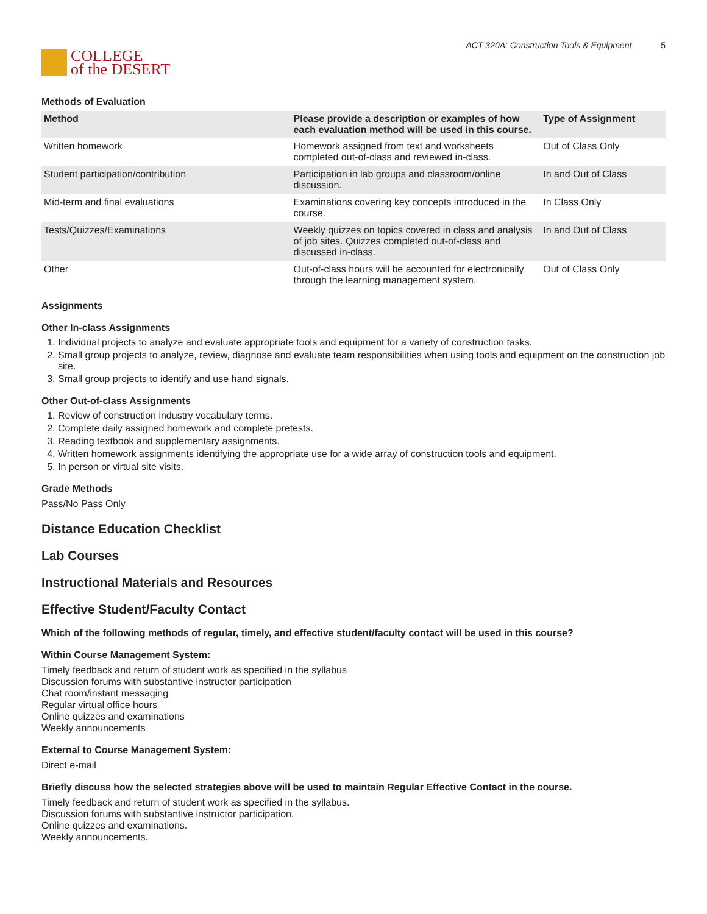COLLEGE
of the DESERT
ACT 320A: Construction Tools & Equipment 5
Methods of Evaluation
| Method | Please provide a description or examples of how each evaluation method will be used in this course. | Type of Assignment |
| --- | --- | --- |
| Written homework | Homework assigned from text and worksheets completed out-of-class and reviewed in-class. | Out of Class Only |
| Student participation/contribution | Participation in lab groups and classroom/online discussion. | In and Out of Class |
| Mid-term and final evaluations | Examinations covering key concepts introduced in the course. | In Class Only |
| Tests/Quizzes/Examinations | Weekly quizzes on topics covered in class and analysis of job sites. Quizzes completed out-of-class and discussed in-class. | In and Out of Class |
| Other | Out-of-class hours will be accounted for electronically through the learning management system. | Out of Class Only |
Assignments
Other In-class Assignments
1. Individual projects to analyze and evaluate appropriate tools and equipment for a variety of construction tasks.
2. Small group projects to analyze, review, diagnose and evaluate team responsibilities when using tools and equipment on the construction job site.
3. Small group projects to identify and use hand signals.
Other Out-of-class Assignments
1. Review of construction industry vocabulary terms.
2. Complete daily assigned homework and complete pretests.
3. Reading textbook and supplementary assignments.
4. Written homework assignments identifying the appropriate use for a wide array of construction tools and equipment.
5. In person or virtual site visits.
Grade Methods
Pass/No Pass Only
Distance Education Checklist
Lab Courses
Instructional Materials and Resources
Effective Student/Faculty Contact
Which of the following methods of regular, timely, and effective student/faculty contact will be used in this course?
Within Course Management System:
Timely feedback and return of student work as specified in the syllabus
Discussion forums with substantive instructor participation
Chat room/instant messaging
Regular virtual office hours
Online quizzes and examinations
Weekly announcements
External to Course Management System:
Direct e-mail
Briefly discuss how the selected strategies above will be used to maintain Regular Effective Contact in the course.
Timely feedback and return of student work as specified in the syllabus.
Discussion forums with substantive instructor participation.
Online quizzes and examinations.
Weekly announcements.